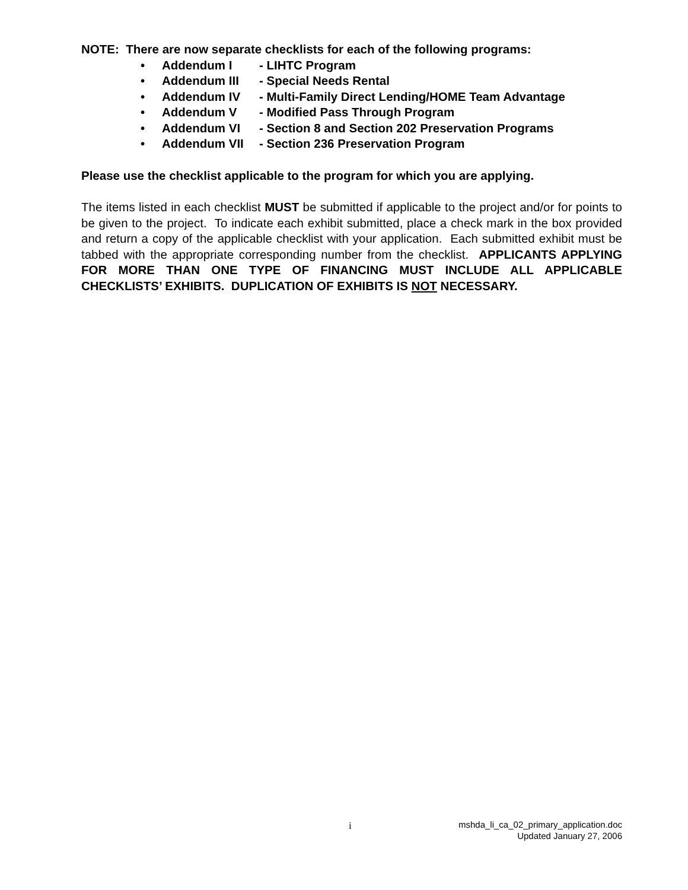NOTE: There are now separate checklists for each of the following programs:
• Addendum I - LIHTC Program
• Addendum III - Special Needs Rental
• Addendum IV - Multi-Family Direct Lending/HOME Team Advantage
• Addendum V - Modified Pass Through Program
• Addendum VI - Section 8 and Section 202 Preservation Programs
• Addendum VII - Section 236 Preservation Program
Please use the checklist applicable to the program for which you are applying.
The items listed in each checklist MUST be submitted if applicable to the project and/or for points to be given to the project. To indicate each exhibit submitted, place a check mark in the box provided and return a copy of the applicable checklist with your application. Each submitted exhibit must be tabbed with the appropriate corresponding number from the checklist. APPLICANTS APPLYING FOR MORE THAN ONE TYPE OF FINANCING MUST INCLUDE ALL APPLICABLE CHECKLISTS’ EXHIBITS. DUPLICATION OF EXHIBITS IS NOT NECESSARY.
i
mshda_li_ca_02_primary_application.doc
Updated January 27, 2006